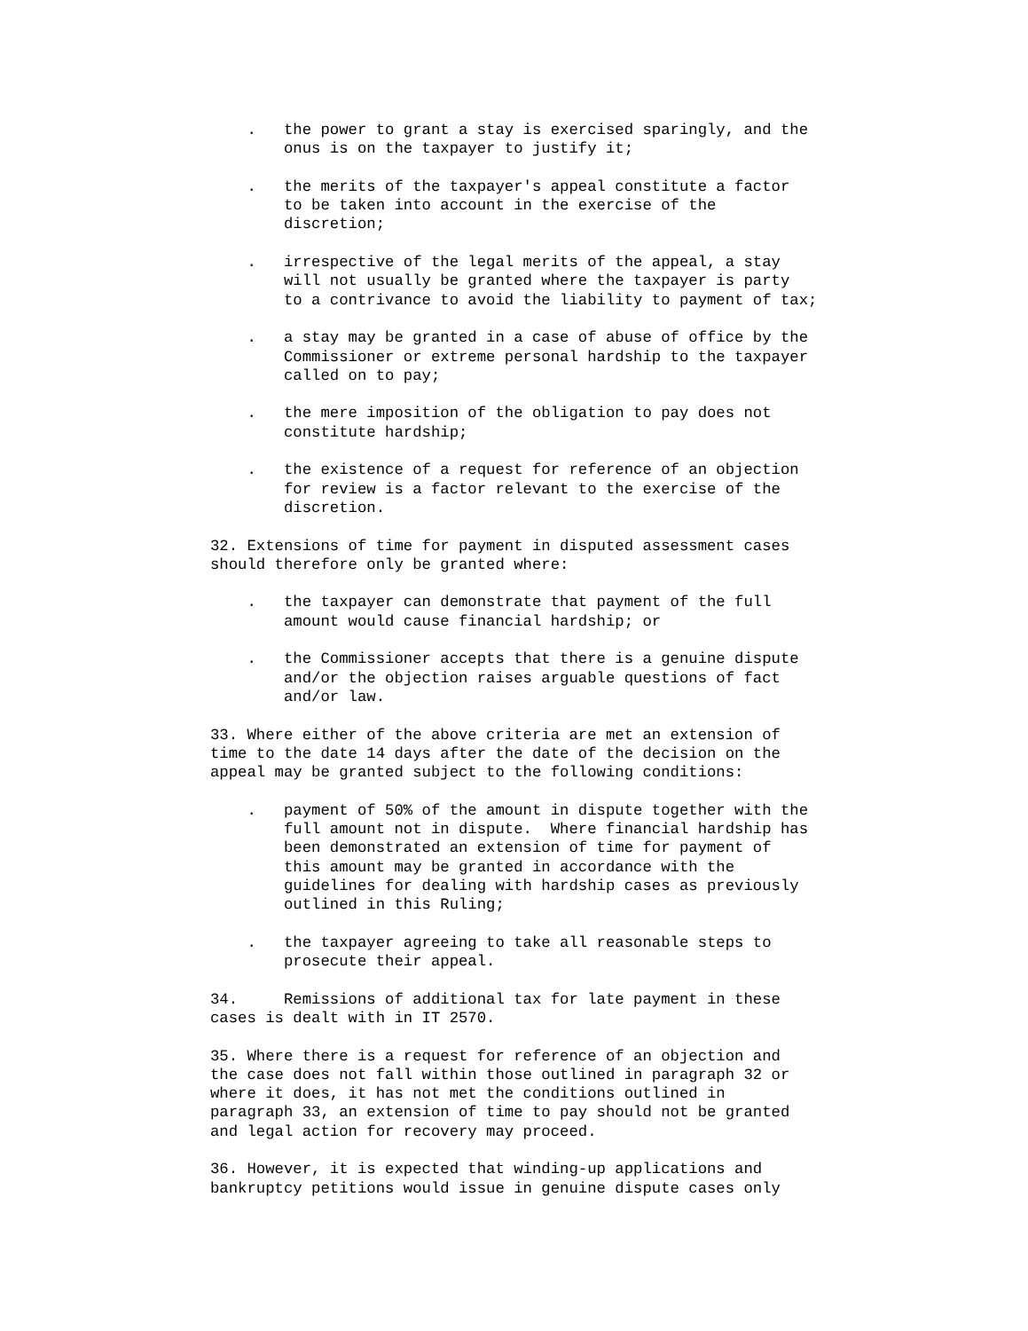.   the power to grant a stay is exercised sparingly, and the
        onus is on the taxpayer to justify it;

    .   the merits of the taxpayer's appeal constitute a factor
        to be taken into account in the exercise of the
        discretion;

    .   irrespective of the legal merits of the appeal, a stay
        will not usually be granted where the taxpayer is party
        to a contrivance to avoid the liability to payment of tax;

    .   a stay may be granted in a case of abuse of office by the
        Commissioner or extreme personal hardship to the taxpayer
        called on to pay;

    .   the mere imposition of the obligation to pay does not
        constitute hardship;

    .   the existence of a request for reference of an objection
        for review is a factor relevant to the exercise of the
        discretion.

32. Extensions of time for payment in disputed assessment cases
should therefore only be granted where:

    .   the taxpayer can demonstrate that payment of the full
        amount would cause financial hardship; or

    .   the Commissioner accepts that there is a genuine dispute
        and/or the objection raises arguable questions of fact
        and/or law.

33. Where either of the above criteria are met an extension of
time to the date 14 days after the date of the decision on the
appeal may be granted subject to the following conditions:

    .   payment of 50% of the amount in dispute together with the
        full amount not in dispute.  Where financial hardship has
        been demonstrated an extension of time for payment of
        this amount may be granted in accordance with the
        guidelines for dealing with hardship cases as previously
        outlined in this Ruling;

    .   the taxpayer agreeing to take all reasonable steps to
        prosecute their appeal.

34.     Remissions of additional tax for late payment in these
cases is dealt with in IT 2570.

35. Where there is a request for reference of an objection and
the case does not fall within those outlined in paragraph 32 or
where it does, it has not met the conditions outlined in
paragraph 33, an extension of time to pay should not be granted
and legal action for recovery may proceed.

36. However, it is expected that winding-up applications and
bankruptcy petitions would issue in genuine dispute cases only